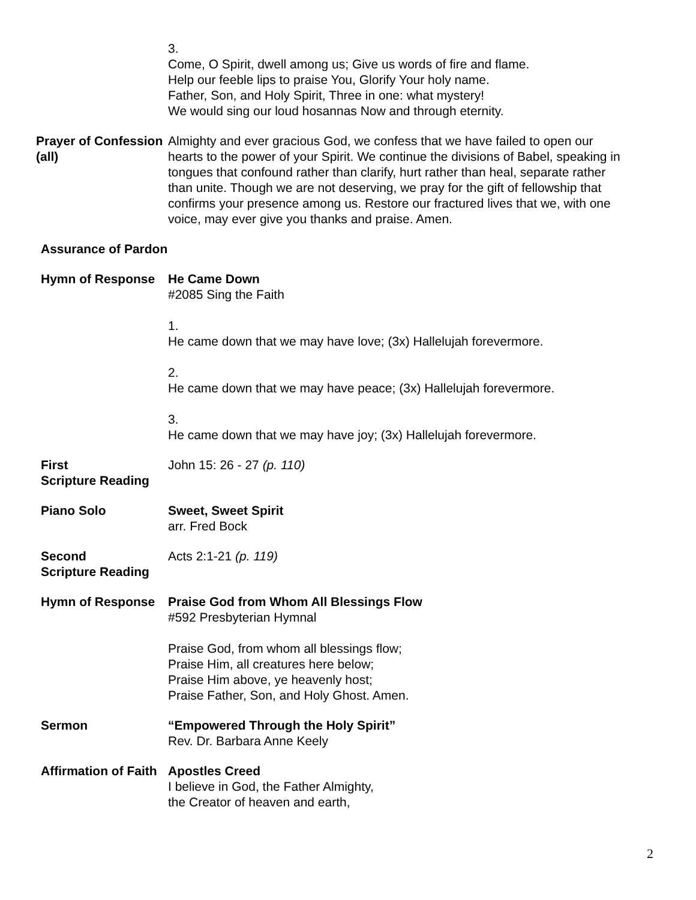3.
Come, O Spirit, dwell among us; Give us words of fire and flame.
Help our feeble lips to praise You, Glorify Your holy name.
Father, Son, and Holy Spirit, Three in one: what mystery!
We would sing our loud hosannas Now and through eternity.
Prayer of Confession
(all)
Almighty and ever gracious God, we confess that we have failed to open our hearts to the power of your Spirit. We continue the divisions of Babel, speaking in tongues that confound rather than clarify, hurt rather than heal, separate rather than unite. Though we are not deserving, we pray for the gift of fellowship that confirms your presence among us. Restore our fractured lives that we, with one voice, may ever give you thanks and praise. Amen.
Assurance of Pardon
Hymn of Response He Came Down
#2085 Sing the Faith
1.
He came down that we may have love; (3x) Hallelujah forevermore.
2.
He came down that we may have peace; (3x) Hallelujah forevermore.
3.
He came down that we may have joy; (3x) Hallelujah forevermore.
First
Scripture Reading
John 15: 26 - 27 (p. 110)
Piano Solo Sweet, Sweet Spirit
arr. Fred Bock
Second
Scripture Reading
Acts 2:1-21 (p. 119)
Hymn of Response Praise God from Whom All Blessings Flow
#592 Presbyterian Hymnal
Praise God, from whom all blessings flow;
Praise Him, all creatures here below;
Praise Him above, ye heavenly host;
Praise Father, Son, and Holy Ghost. Amen.
Sermon “Empowered Through the Holy Spirit”
Rev. Dr. Barbara Anne Keely
Affirmation of Faith Apostles Creed
I believe in God, the Father Almighty,
the Creator of heaven and earth,
2